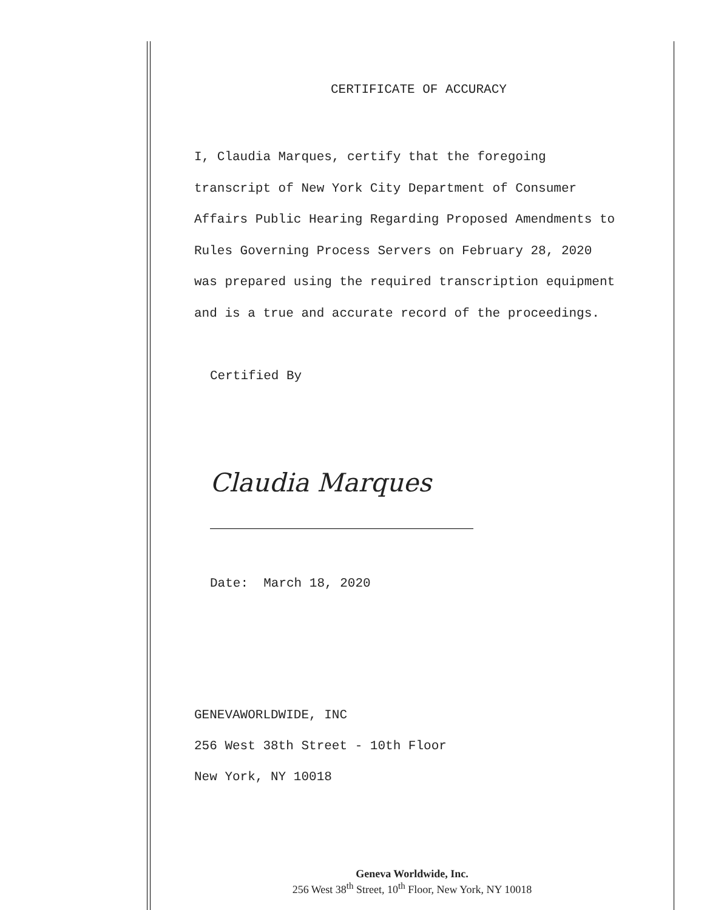CERTIFICATE OF ACCURACY
I, Claudia Marques, certify that the foregoing
transcript of New York City Department of Consumer
Affairs Public Hearing Regarding Proposed Amendments to
Rules Governing Process Servers on February 28, 2020
was prepared using the required transcription equipment
and is a true and accurate record of the proceedings.
Certified By
Claudia Marques
Date: March 18, 2020
GENEVAWORLDWIDE, INC
256 West 38th Street - 10th Floor
New York, NY 10018
Geneva Worldwide, Inc.
256 West 38<sup>th</sup> Street, 10<sup>th</sup> Floor, New York, NY 10018